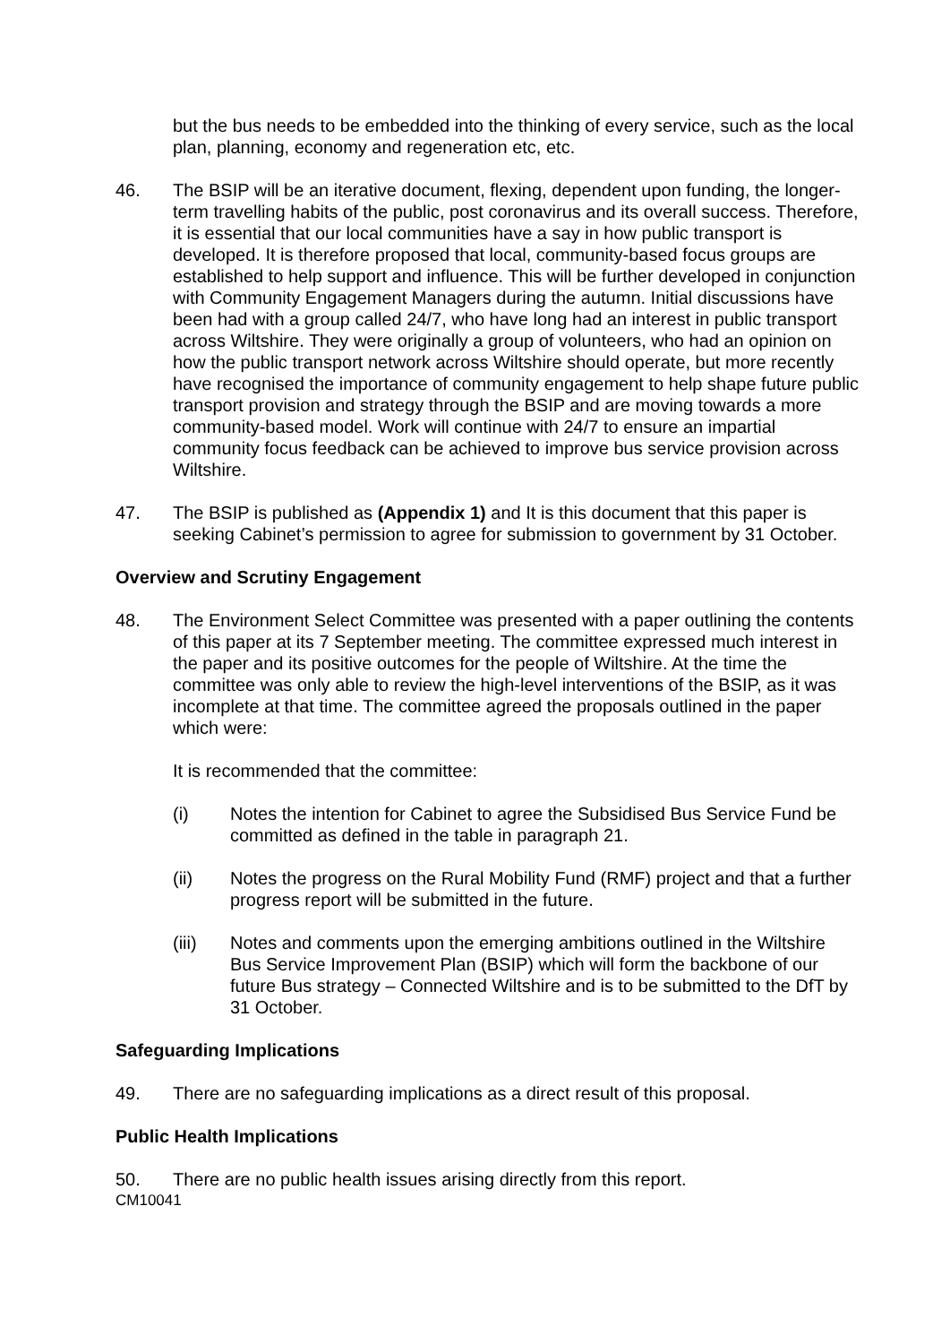but the bus needs to be embedded into the thinking of every service, such as the local plan, planning, economy and regeneration etc, etc.
46. The BSIP will be an iterative document, flexing, dependent upon funding, the longer-term travelling habits of the public, post coronavirus and its overall success. Therefore, it is essential that our local communities have a say in how public transport is developed. It is therefore proposed that local, community-based focus groups are established to help support and influence. This will be further developed in conjunction with Community Engagement Managers during the autumn. Initial discussions have been had with a group called 24/7, who have long had an interest in public transport across Wiltshire. They were originally a group of volunteers, who had an opinion on how the public transport network across Wiltshire should operate, but more recently have recognised the importance of community engagement to help shape future public transport provision and strategy through the BSIP and are moving towards a more community-based model. Work will continue with 24/7 to ensure an impartial community focus feedback can be achieved to improve bus service provision across Wiltshire.
47. The BSIP is published as (Appendix 1) and It is this document that this paper is seeking Cabinet’s permission to agree for submission to government by 31 October.
Overview and Scrutiny Engagement
48. The Environment Select Committee was presented with a paper outlining the contents of this paper at its 7 September meeting. The committee expressed much interest in the paper and its positive outcomes for the people of Wiltshire. At the time the committee was only able to review the high-level interventions of the BSIP, as it was incomplete at that time. The committee agreed the proposals outlined in the paper which were:
It is recommended that the committee:
(i) Notes the intention for Cabinet to agree the Subsidised Bus Service Fund be committed as defined in the table in paragraph 21.
(ii) Notes the progress on the Rural Mobility Fund (RMF) project and that a further progress report will be submitted in the future.
(iii) Notes and comments upon the emerging ambitions outlined in the Wiltshire Bus Service Improvement Plan (BSIP) which will form the backbone of our future Bus strategy – Connected Wiltshire and is to be submitted to the DfT by 31 October.
Safeguarding Implications
49. There are no safeguarding implications as a direct result of this proposal.
Public Health Implications
50. There are no public health issues arising directly from this report.
CM10041